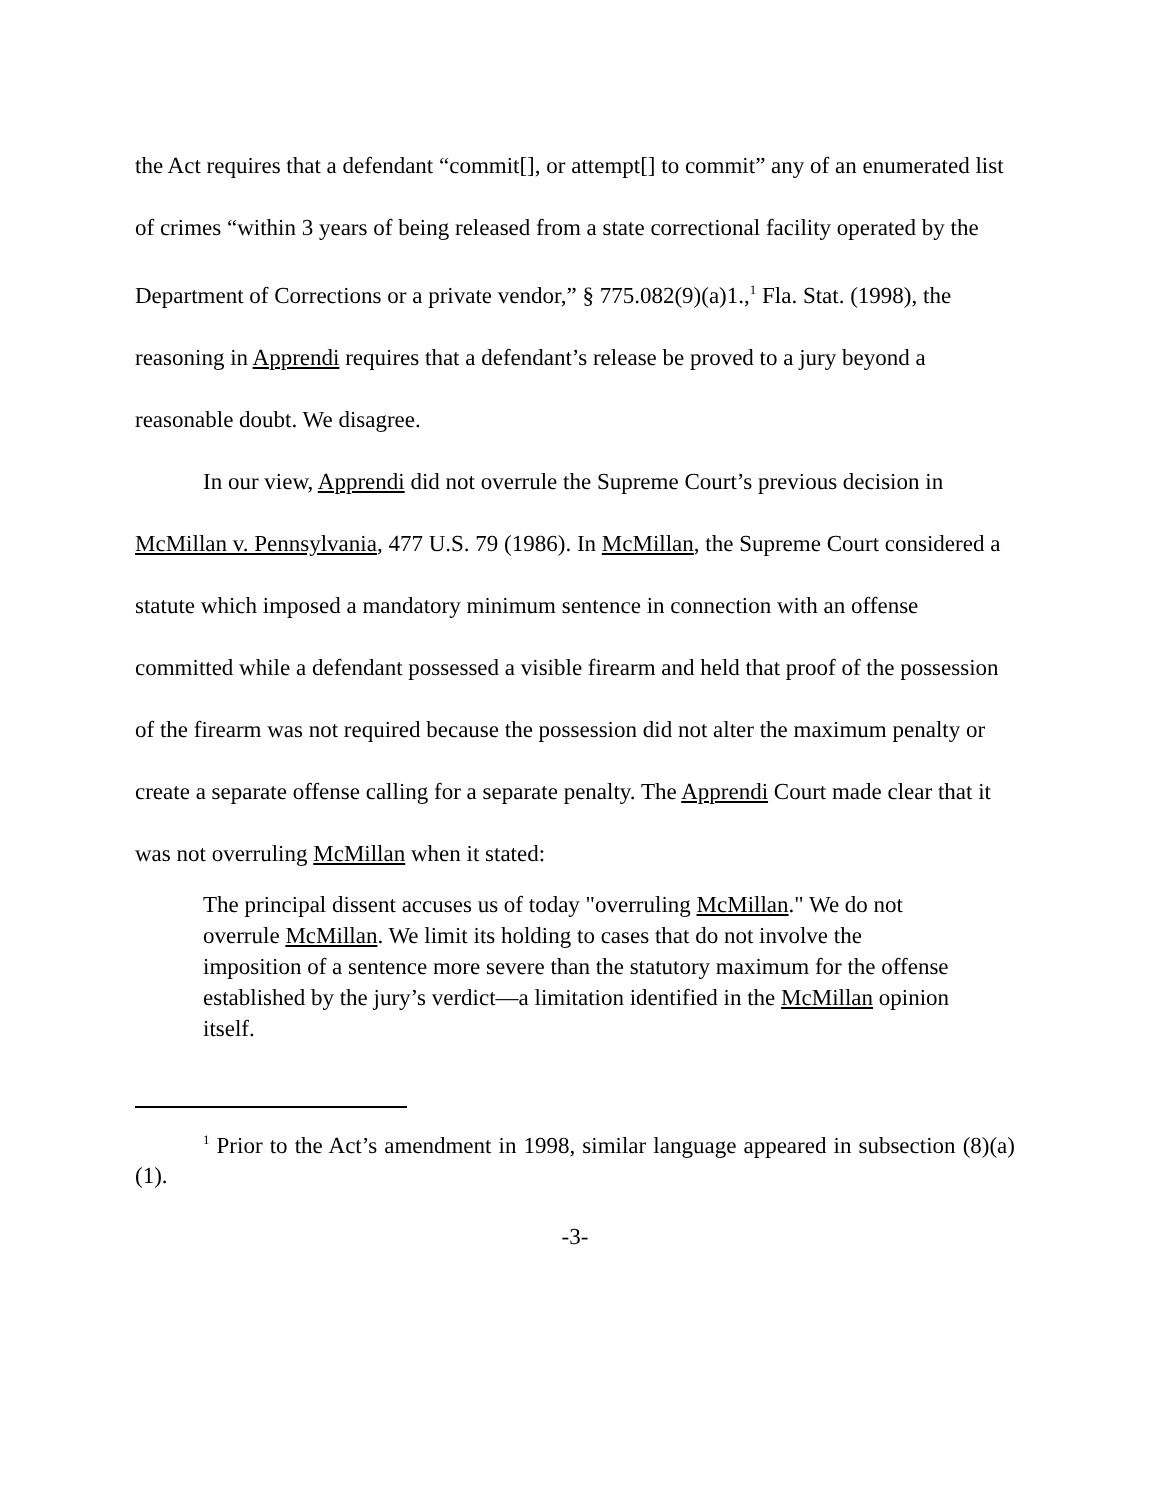the Act requires that a defendant “commit[], or attempt[] to commit” any of an enumerated list of crimes “within 3 years of being released from a state correctional facility operated by the Department of Corrections or a private vendor,” § 775.082(9)(a)1.,<sup>1</sup> Fla. Stat. (1998), the reasoning in Apprendi requires that a defendant’s release be proved to a jury beyond a reasonable doubt. We disagree.
In our view, Apprendi did not overrule the Supreme Court’s previous decision in McMillan v. Pennsylvania, 477 U.S. 79 (1986). In McMillan, the Supreme Court considered a statute which imposed a mandatory minimum sentence in connection with an offense committed while a defendant possessed a visible firearm and held that proof of the possession of the firearm was not required because the possession did not alter the maximum penalty or create a separate offense calling for a separate penalty. The Apprendi Court made clear that it was not overruling McMillan when it stated:
The principal dissent accuses us of today "overruling McMillan." We do not overrule McMillan. We limit its holding to cases that do not involve the imposition of a sentence more severe than the statutory maximum for the offense established by the jury’s verdict—a limitation identified in the McMillan opinion itself.
<sup>1</sup> Prior to the Act’s amendment in 1998, similar language appeared in subsection (8)(a)(1).
-3-